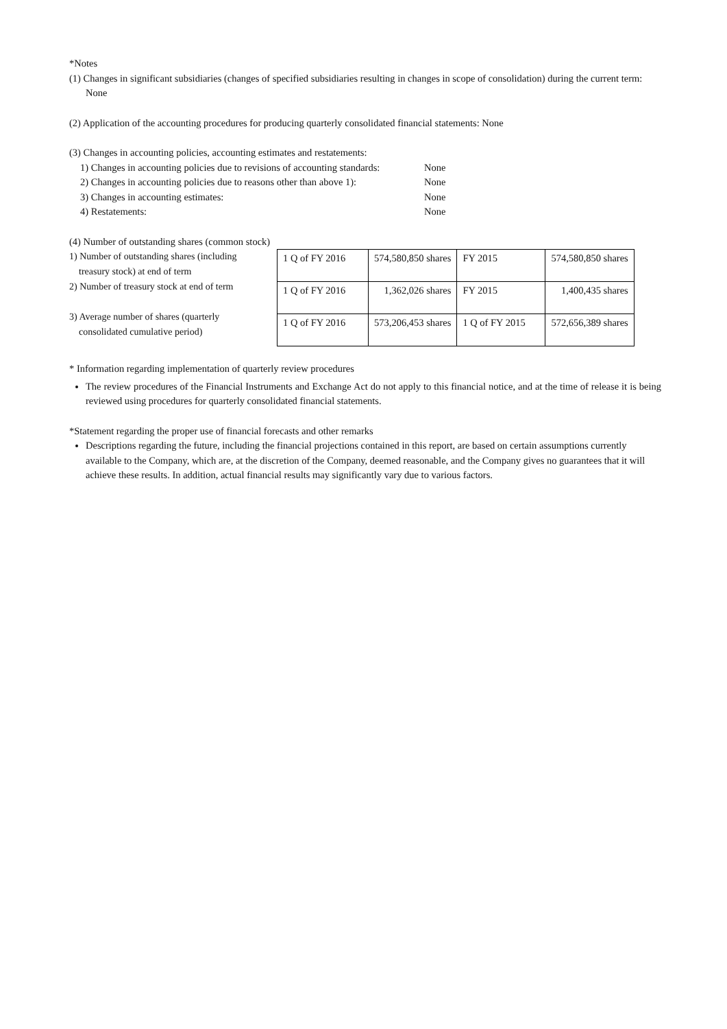*Notes
(1) Changes in significant subsidiaries (changes of specified subsidiaries resulting in changes in scope of consolidation) during the current term: None
(2) Application of the accounting procedures for producing quarterly consolidated financial statements: None
(3) Changes in accounting policies, accounting estimates and restatements:
| 1) Changes in accounting policies due to revisions of accounting standards: | None |
| 2) Changes in accounting policies due to reasons other than above 1): | None |
| 3) Changes in accounting estimates: | None |
| 4) Restatements: | None |
(4) Number of outstanding shares (common stock)
1) Number of outstanding shares (including
treasury stock) at end of term
2) Number of treasury stock at end of term
3) Average number of shares (quarterly
consolidated cumulative period)
| 1 Q of FY 2016 | 574,580,850 shares | FY 2015 | 574,580,850 shares |
| 1 Q of FY 2016 | 1,362,026 shares | FY 2015 | 1,400,435 shares |
| 1 Q of FY 2016 | 573,206,453 shares | 1 Q of FY 2015 | 572,656,389 shares |
* Information regarding implementation of quarterly review procedures
The review procedures of the Financial Instruments and Exchange Act do not apply to this financial notice, and at the time of release it is being reviewed using procedures for quarterly consolidated financial statements.
*Statement regarding the proper use of financial forecasts and other remarks
Descriptions regarding the future, including the financial projections contained in this report, are based on certain assumptions currently available to the Company, which are, at the discretion of the Company, deemed reasonable, and the Company gives no guarantees that it will achieve these results. In addition, actual financial results may significantly vary due to various factors.